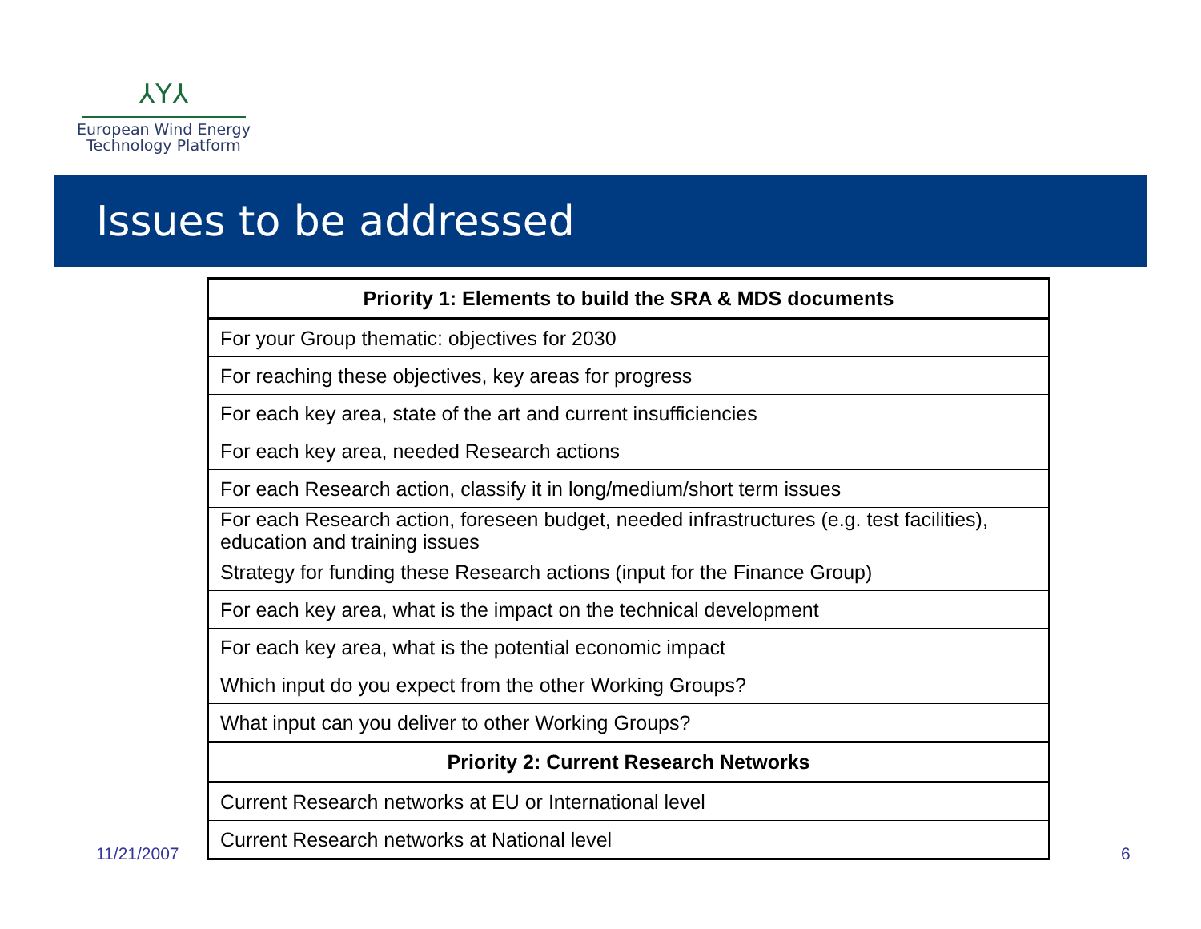⅄Y⅄
European Wind Energy
Technology Platform
Issues to be addressed
| Priority 1: Elements to build the SRA & MDS documents |
| --- |
| For your Group thematic: objectives for 2030 |
| For reaching these objectives, key areas for progress |
| For each key area, state of the art and current insufficiencies |
| For each key area, needed Research actions |
| For each Research action, classify it in long/medium/short term issues |
| For each Research action, foreseen budget, needed infrastructures (e.g. test facilities), education and training issues |
| Strategy for funding these Research actions (input for the Finance Group) |
| For each key area, what is the impact on the technical development |
| For each key area, what is the potential economic impact |
| Which input do you expect from the other Working Groups? |
| What input can you deliver to other Working Groups? |
| Priority 2: Current Research Networks |
| Current Research networks at EU or International level |
| Current Research networks at National level |
11/21/2007 6